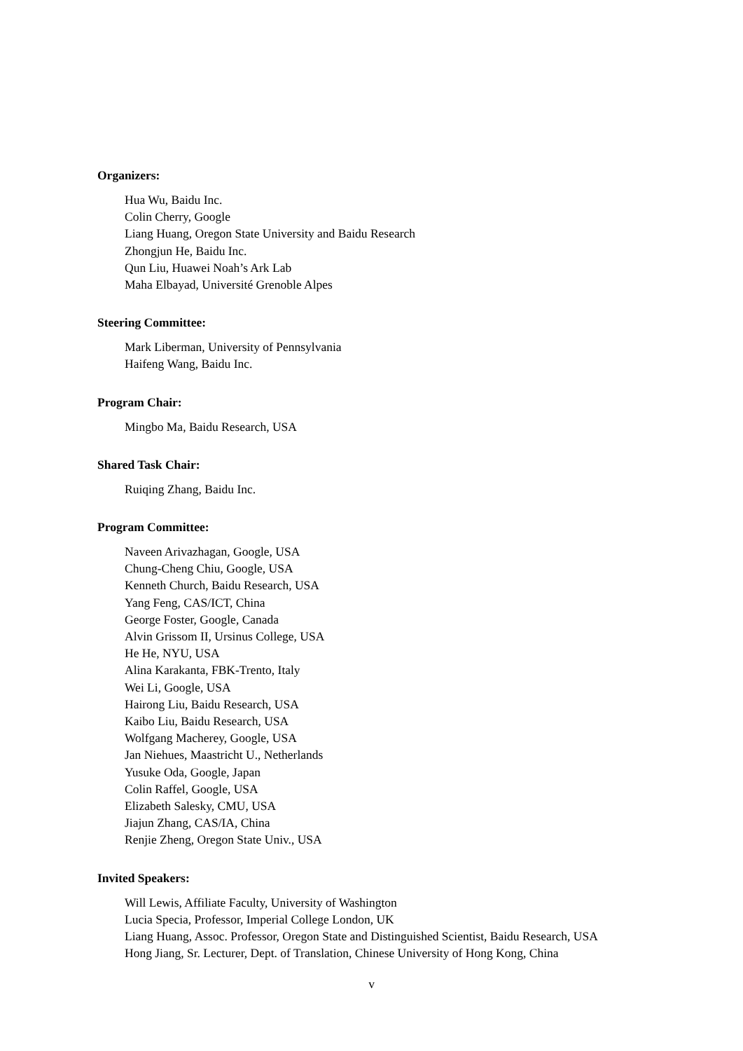Organizers:
Hua Wu, Baidu Inc.
Colin Cherry, Google
Liang Huang, Oregon State University and Baidu Research
Zhongjun He, Baidu Inc.
Qun Liu, Huawei Noah’s Ark Lab
Maha Elbayad, Université Grenoble Alpes
Steering Committee:
Mark Liberman, University of Pennsylvania
Haifeng Wang, Baidu Inc.
Program Chair:
Mingbo Ma, Baidu Research, USA
Shared Task Chair:
Ruiqing Zhang, Baidu Inc.
Program Committee:
Naveen Arivazhagan, Google, USA
Chung-Cheng Chiu, Google, USA
Kenneth Church, Baidu Research, USA
Yang Feng, CAS/ICT, China
George Foster, Google, Canada
Alvin Grissom II, Ursinus College, USA
He He, NYU, USA
Alina Karakanta, FBK-Trento, Italy
Wei Li, Google, USA
Hairong Liu, Baidu Research, USA
Kaibo Liu, Baidu Research, USA
Wolfgang Macherey, Google, USA
Jan Niehues, Maastricht U., Netherlands
Yusuke Oda, Google, Japan
Colin Raffel, Google, USA
Elizabeth Salesky, CMU, USA
Jiajun Zhang, CAS/IA, China
Renjie Zheng, Oregon State Univ., USA
Invited Speakers:
Will Lewis, Affiliate Faculty, University of Washington
Lucia Specia, Professor, Imperial College London, UK
Liang Huang, Assoc. Professor, Oregon State and Distinguished Scientist, Baidu Research, USA
Hong Jiang, Sr. Lecturer, Dept. of Translation, Chinese University of Hong Kong, China
v